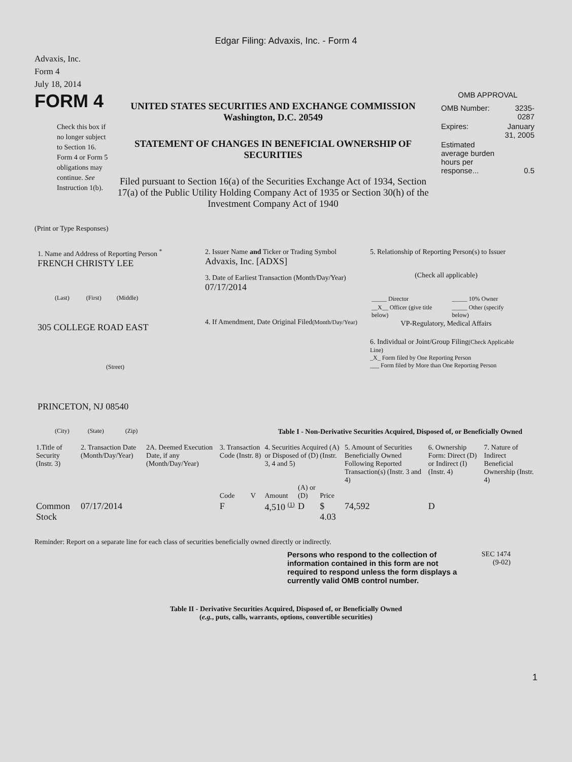Edgar Filing: Advaxis, Inc. - Form 4
Advaxis, Inc.
Form 4
July 18, 2014
FORM 4
Check this box if no longer subject to Section 16. Form 4 or Form 5 obligations may continue. See Instruction 1(b).
UNITED STATES SECURITIES AND EXCHANGE COMMISSION
Washington, D.C. 20549
STATEMENT OF CHANGES IN BENEFICIAL OWNERSHIP OF SECURITIES
Filed pursuant to Section 16(a) of the Securities Exchange Act of 1934, Section 17(a) of the Public Utility Holding Company Act of 1935 or Section 30(h) of the Investment Company Act of 1940
OMB APPROVAL
| OMB Number: | 3235-0287 |
| Expires: | January 31, 2005 |
| Estimated average burden hours per response... | 0.5 |
(Print or Type Responses)
1. Name and Address of Reporting Person <sup>*</sup>
FRENCH CHRISTY LEE
(Last) (First) (Middle)
305 COLLEGE ROAD EAST
(Street)
PRINCETON, NJ 08540
(City) (State) (Zip)
2. Issuer Name and Ticker or Trading Symbol
Advaxis, Inc. [ADXS]
3. Date of Earliest Transaction (Month/Day/Year)
07/17/2014
4. If Amendment, Date Original Filed(Month/Day/Year)
5. Relationship of Reporting Person(s) to Issuer
(Check all applicable)
| _____ Director | _____ 10% Owner |
| __X__ Officer (give title below) | _____ Other (specify below) |
VP-Regulatory, Medical Affairs
6. Individual or Joint/Group Filing(Check Applicable Line)
_X_ Form filed by One Reporting Person
___ Form filed by More than One Reporting Person
Table I - Non-Derivative Securities Acquired, Disposed of, or Beneficially Owned
| 1.Title of Security (Instr. 3) | 2. Transaction Date (Month/Day/Year) | 2A. Deemed Execution Date, if any (Month/Day/Year) | 3. Transaction Code (Instr. 8) | | 4. Securities Acquired (A) or Disposed of (D) (Instr. 3, 4 and 5) | | | 5. Amount of Securities Beneficially Owned Following Reported Transaction(s) (Instr. 3 and 4) | 6. Ownership Form: Direct (D) or Indirect (I) (Instr. 4) | 7. Nature of Indirect Beneficial Ownership (Instr. 4) |
| --- | --- | --- | --- | --- | --- | --- | --- | --- | --- | --- |
| | | | Code | V | Amount | (A) or (D) | Price | | | |
| Common Stock | 07/17/2014 | | F | | 4,510 <sup>(1)</sup> | D | $ 4.03 | 74,592 | D | |
Reminder: Report on a separate line for each class of securities beneficially owned directly or indirectly.
Persons who respond to the collection of information contained in this form are not required to respond unless the form displays a currently valid OMB control number.
SEC 1474
(9-02)
Table II - Derivative Securities Acquired, Disposed of, or Beneficially Owned
(e.g., puts, calls, warrants, options, convertible securities)
1